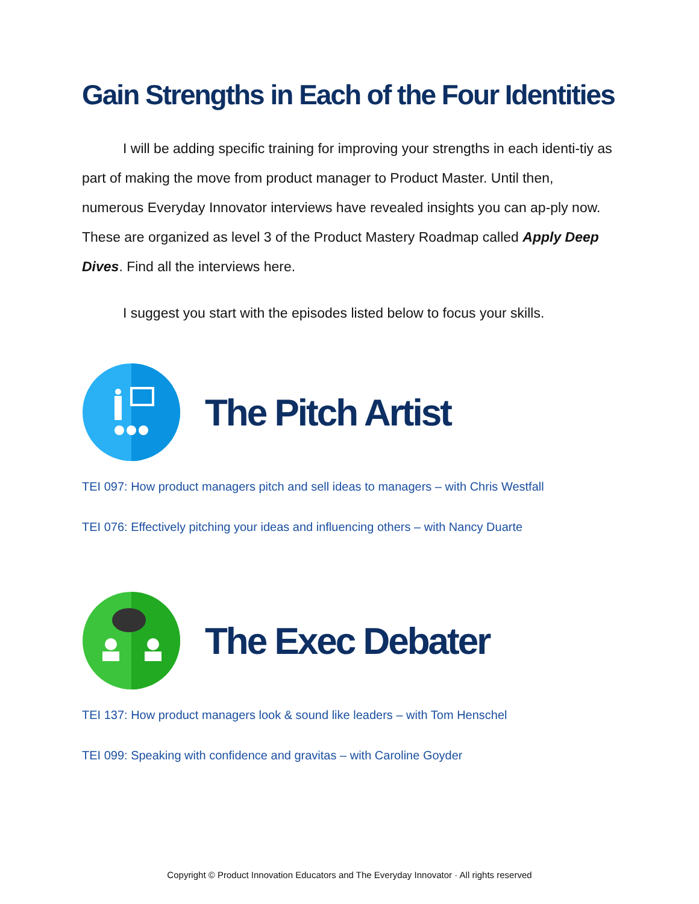Gain Strengths in Each of the Four Identities
I will be adding specific training for improving your strengths in each identi-tiy as part of making the move from product manager to Product Master. Until then, numerous Everyday Innovator interviews have revealed insights you can ap-ply now. These are organized as level 3 of the Product Mastery Roadmap called Apply Deep Dives. Find all the interviews here.
I suggest you start with the episodes listed below to focus your skills.
The Pitch Artist
TEI 097: How product managers pitch and sell ideas to managers – with Chris Westfall
TEI 076: Effectively pitching your ideas and influencing others – with Nancy Duarte
The Exec Debater
TEI 137: How product managers look & sound like leaders – with Tom Henschel
TEI 099: Speaking with confidence and gravitas – with Caroline Goyder
Copyright © Product Innovation Educators and The Everyday Innovator · All rights reserved